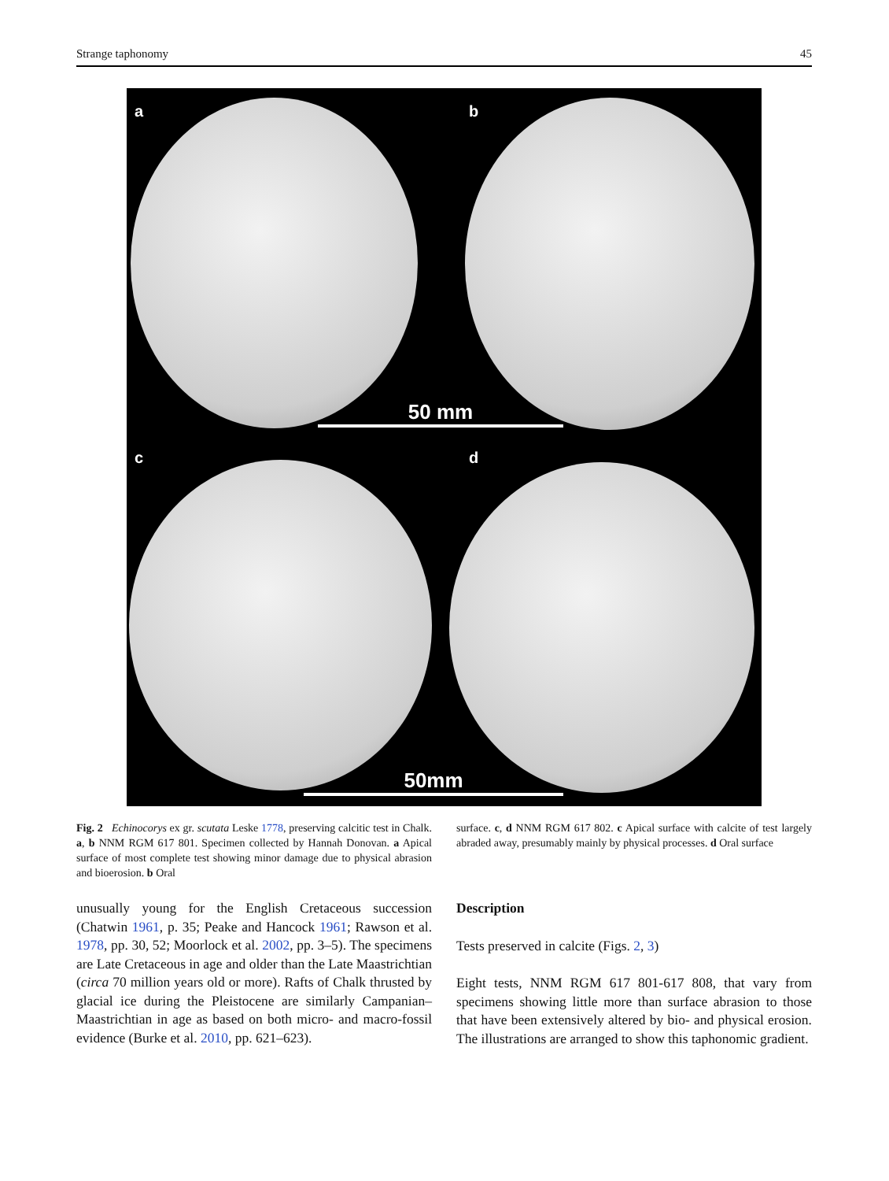Strange taphonomy 45
a b
c d
50 mm
50mm
Fig. 2 Echinocorys ex gr. scutata Leske 1778, preserving calcitic test in Chalk. a, b NNM RGM 617 801. Specimen collected by Hannah Donovan. a Apical surface of most complete test showing minor damage due to physical abrasion and bioerosion. b Oral
surface. c, d NNM RGM 617 802. c Apical surface with calcite of test largely abraded away, presumably mainly by physical processes. d Oral surface
unusually young for the English Cretaceous succession (Chatwin 1961, p. 35; Peake and Hancock 1961; Rawson et al. 1978, pp. 30, 52; Moorlock et al. 2002, pp. 3–5). The specimens are Late Cretaceous in age and older than the Late Maastrichtian (circa 70 million years old or more). Rafts of Chalk thrusted by glacial ice during the Pleistocene are similarly Campanian–Maastrichtian in age as based on both micro- and macro-fossil evidence (Burke et al. 2010, pp. 621–623).
Description
Tests preserved in calcite (Figs. 2, 3)
Eight tests, NNM RGM 617 801-617 808, that vary from specimens showing little more than surface abrasion to those that have been extensively altered by bio- and physical erosion. The illustrations are arranged to show this taphonomic gradient.